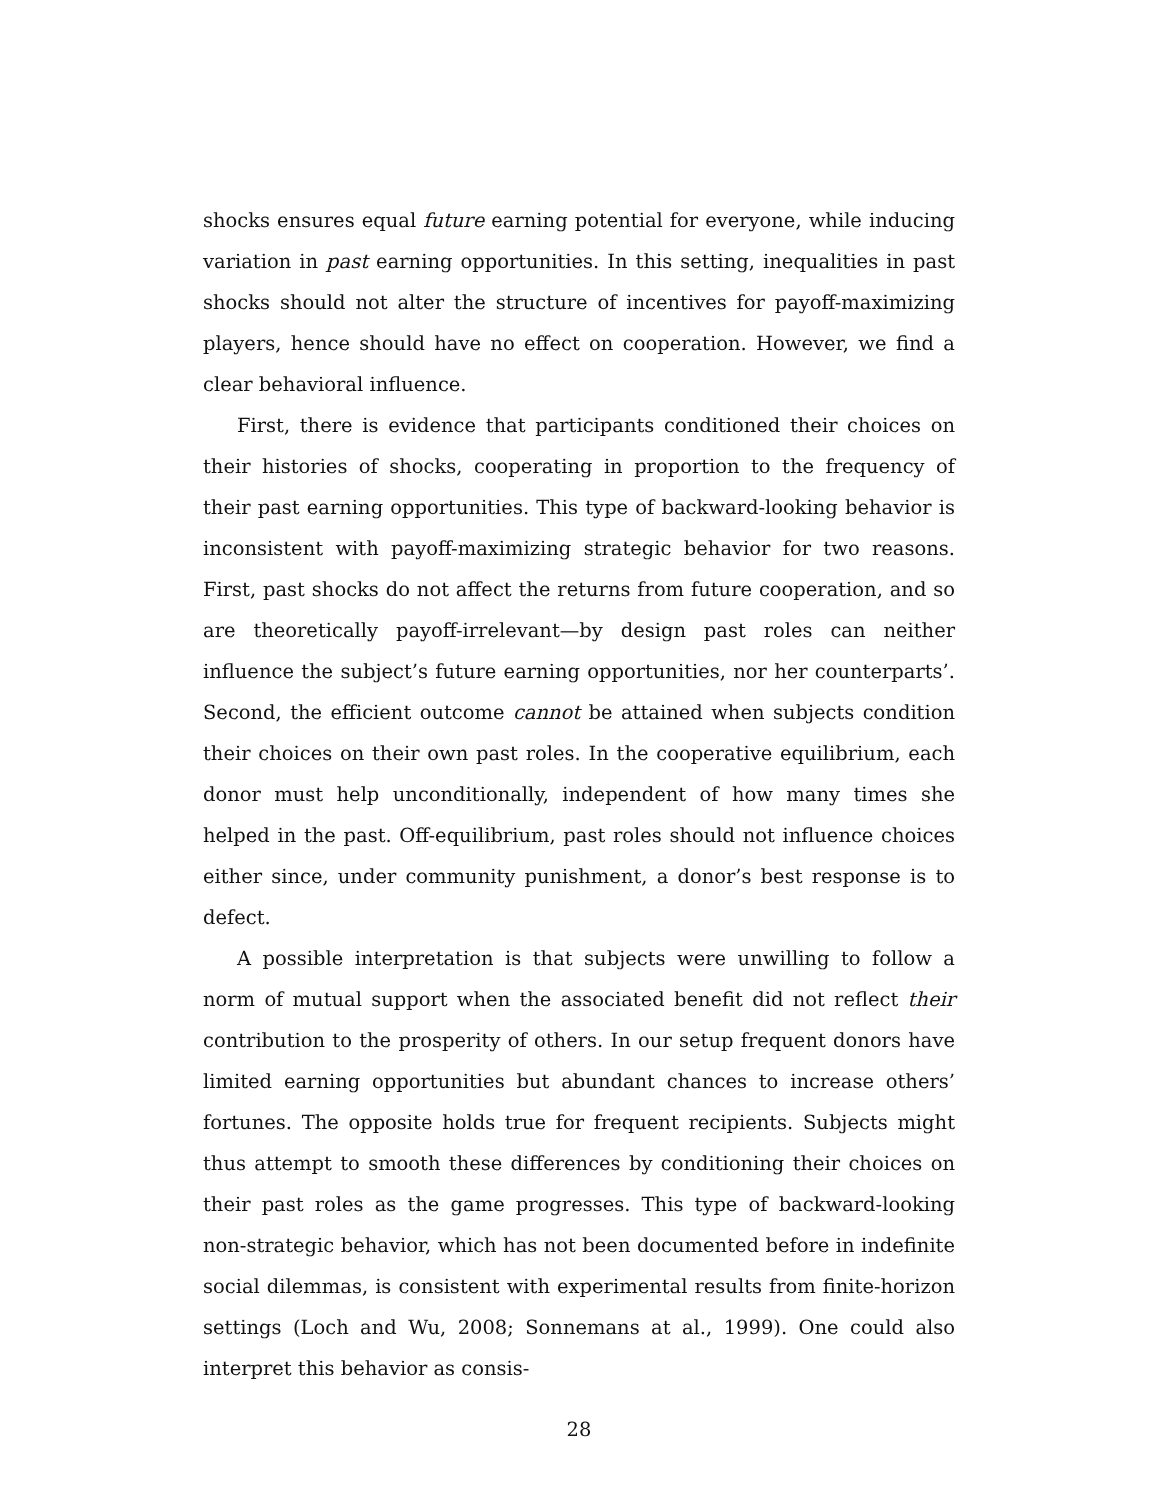shocks ensures equal future earning potential for everyone, while inducing variation in past earning opportunities. In this setting, inequalities in past shocks should not alter the structure of incentives for payoff-maximizing players, hence should have no effect on cooperation. However, we find a clear behavioral influence.
First, there is evidence that participants conditioned their choices on their histories of shocks, cooperating in proportion to the frequency of their past earning opportunities. This type of backward-looking behavior is inconsistent with payoff-maximizing strategic behavior for two reasons. First, past shocks do not affect the returns from future cooperation, and so are theoretically payoff-irrelevant—by design past roles can neither influence the subject’s future earning opportunities, nor her counterparts’. Second, the efficient outcome cannot be attained when subjects condition their choices on their own past roles. In the cooperative equilibrium, each donor must help unconditionally, independent of how many times she helped in the past. Off-equilibrium, past roles should not influence choices either since, under community punishment, a donor’s best response is to defect.
A possible interpretation is that subjects were unwilling to follow a norm of mutual support when the associated benefit did not reflect their contribution to the prosperity of others. In our setup frequent donors have limited earning opportunities but abundant chances to increase others’ fortunes. The opposite holds true for frequent recipients. Subjects might thus attempt to smooth these differences by conditioning their choices on their past roles as the game progresses. This type of backward-looking non-strategic behavior, which has not been documented before in indefinite social dilemmas, is consistent with experimental results from finite-horizon settings (Loch and Wu, 2008; Sonnemans at al., 1999). One could also interpret this behavior as consis-
28